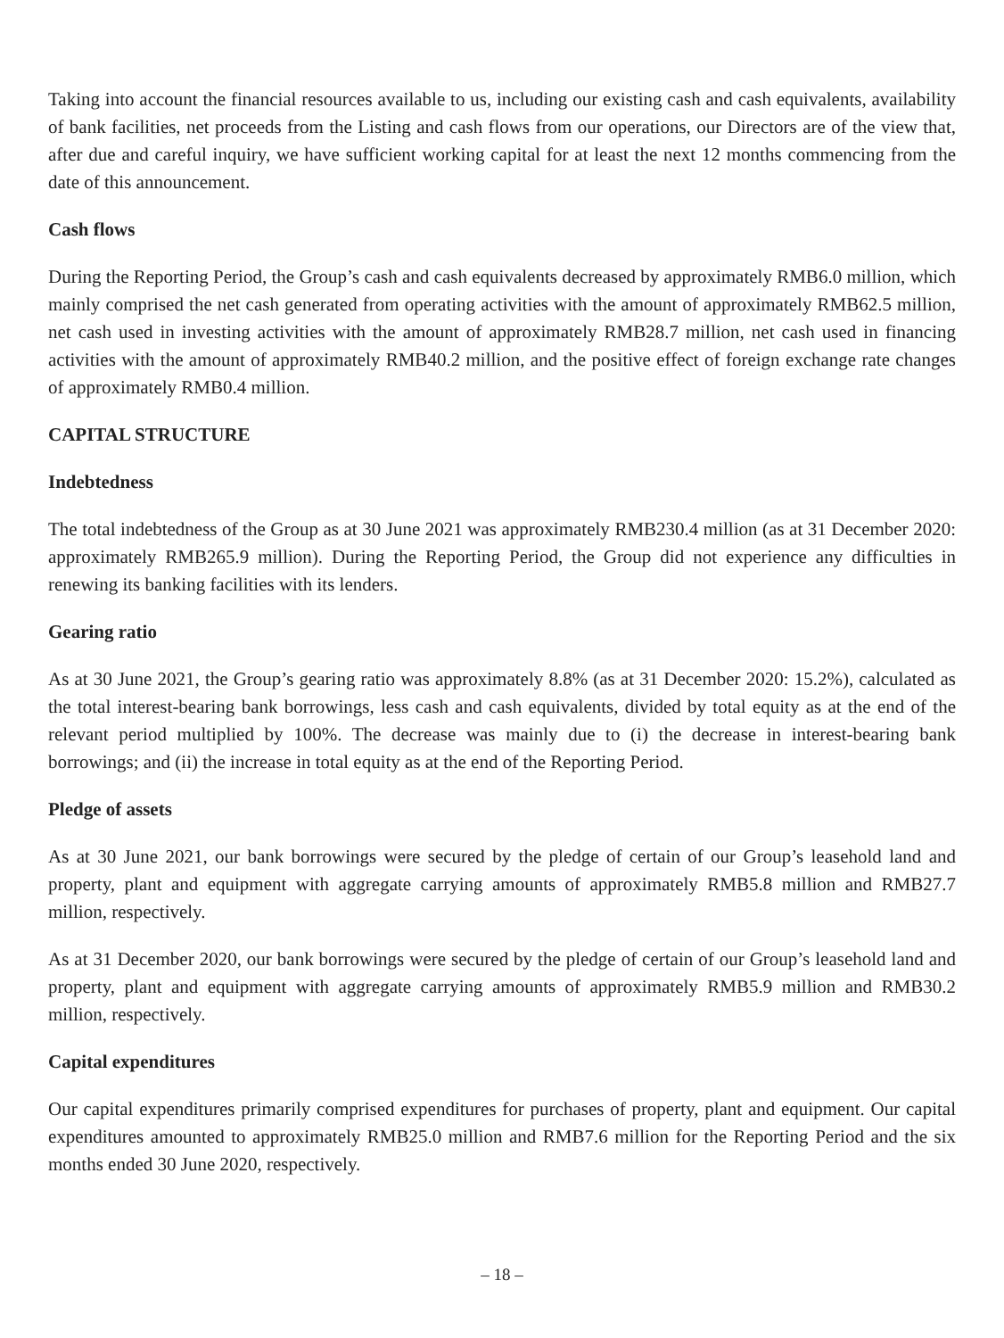Taking into account the financial resources available to us, including our existing cash and cash equivalents, availability of bank facilities, net proceeds from the Listing and cash flows from our operations, our Directors are of the view that, after due and careful inquiry, we have sufficient working capital for at least the next 12 months commencing from the date of this announcement.
Cash flows
During the Reporting Period, the Group’s cash and cash equivalents decreased by approximately RMB6.0 million, which mainly comprised the net cash generated from operating activities with the amount of approximately RMB62.5 million, net cash used in investing activities with the amount of approximately RMB28.7 million, net cash used in financing activities with the amount of approximately RMB40.2 million, and the positive effect of foreign exchange rate changes of approximately RMB0.4 million.
CAPITAL STRUCTURE
Indebtedness
The total indebtedness of the Group as at 30 June 2021 was approximately RMB230.4 million (as at 31 December 2020: approximately RMB265.9 million). During the Reporting Period, the Group did not experience any difficulties in renewing its banking facilities with its lenders.
Gearing ratio
As at 30 June 2021, the Group’s gearing ratio was approximately 8.8% (as at 31 December 2020: 15.2%), calculated as the total interest-bearing bank borrowings, less cash and cash equivalents, divided by total equity as at the end of the relevant period multiplied by 100%. The decrease was mainly due to (i) the decrease in interest-bearing bank borrowings; and (ii) the increase in total equity as at the end of the Reporting Period.
Pledge of assets
As at 30 June 2021, our bank borrowings were secured by the pledge of certain of our Group’s leasehold land and property, plant and equipment with aggregate carrying amounts of approximately RMB5.8 million and RMB27.7 million, respectively.
As at 31 December 2020, our bank borrowings were secured by the pledge of certain of our Group’s leasehold land and property, plant and equipment with aggregate carrying amounts of approximately RMB5.9 million and RMB30.2 million, respectively.
Capital expenditures
Our capital expenditures primarily comprised expenditures for purchases of property, plant and equipment. Our capital expenditures amounted to approximately RMB25.0 million and RMB7.6 million for the Reporting Period and the six months ended 30 June 2020, respectively.
– 18 –